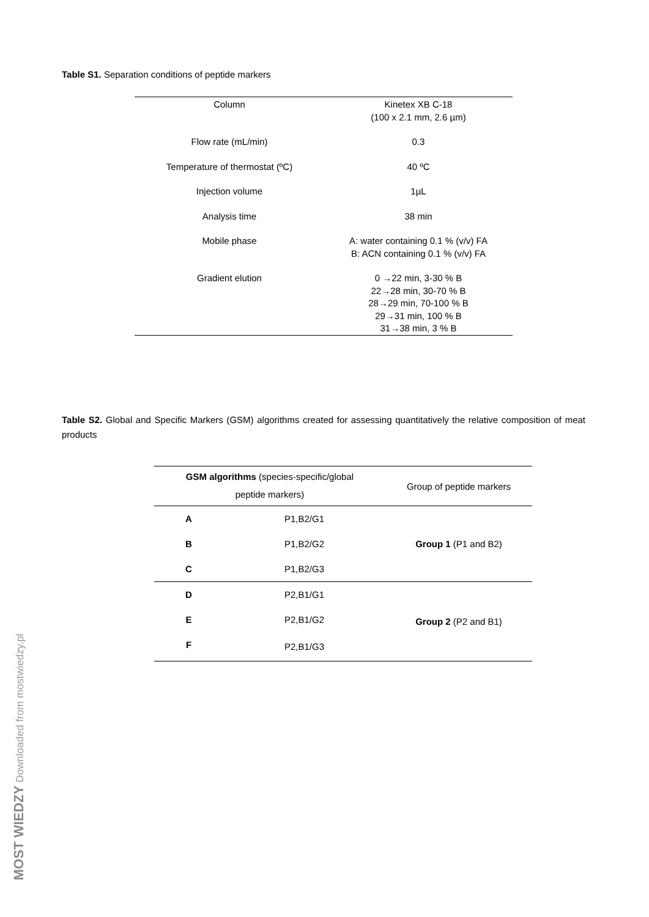Table S1. Separation conditions of peptide markers
| Column | Kinetex XB C-18 (100 x 2.1 mm, 2.6 µm) |
| Flow rate (mL/min) | 0.3 |
| Temperature of thermostat (ºC) | 40 ºC |
| Injection volume | 1µL |
| Analysis time | 38 min |
| Mobile phase | A: water containing 0.1 % (v/v) FA B: ACN containing 0.1 % (v/v) FA |
| Gradient elution | 0 →22 min, 3-30 % B 22→28 min, 30-70 % B 28→29 min, 70-100 % B 29→31 min, 100 % B 31→38 min, 3 % B |
Table S2. Global and Specific Markers (GSM) algorithms created for assessing quantitatively the relative composition of meat products
| GSM algorithms (species-specific/global peptide markers) | | Group of peptide markers |
| --- | --- | --- |
| A | P1,B2/G1 | Group 1 (P1 and B2) |
| B | P1,B2/G2 | |
| C | P1,B2/G3 | |
| D | P2,B1/G1 | Group 2 (P2 and B1) |
| E | P2,B1/G2 | |
| F | P2,B1/G3 | |
MOST WIEDZY Downloaded from mostwiedzy.pl